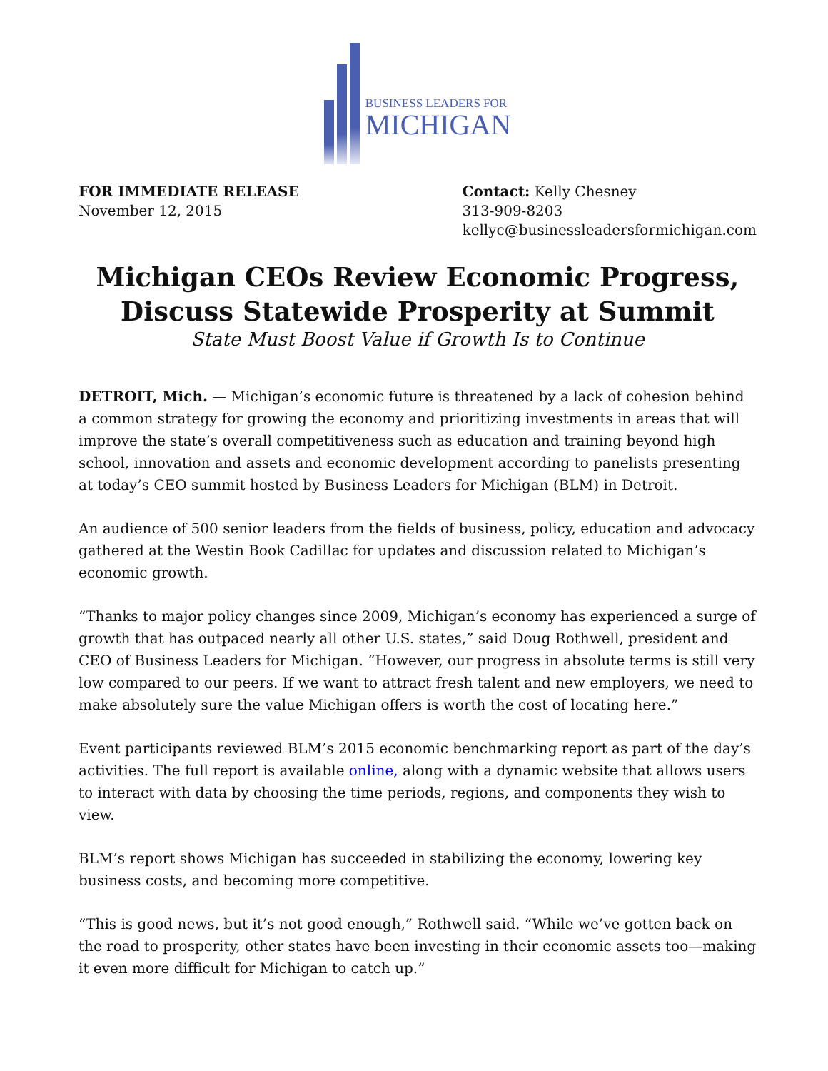BUSINESS LEADERS FOR
MICHIGAN
FOR IMMEDIATE RELEASE
November 12, 2015
Contact: Kelly Chesney
313-909-8203
kellyc@businessleadersformichigan.com
Michigan CEOs Review Economic Progress,
Discuss Statewide Prosperity at Summit
State Must Boost Value if Growth Is to Continue
DETROIT, Mich. — Michigan’s economic future is threatened by a lack of cohesion behind a common strategy for growing the economy and prioritizing investments in areas that will improve the state’s overall competitiveness such as education and training beyond high school, innovation and assets and economic development according to panelists presenting at today’s CEO summit hosted by Business Leaders for Michigan (BLM) in Detroit.
An audience of 500 senior leaders from the fields of business, policy, education and advocacy gathered at the Westin Book Cadillac for updates and discussion related to Michigan’s economic growth.
“Thanks to major policy changes since 2009, Michigan’s economy has experienced a surge of growth that has outpaced nearly all other U.S. states,” said Doug Rothwell, president and CEO of Business Leaders for Michigan. “However, our progress in absolute terms is still very low compared to our peers. If we want to attract fresh talent and new employers, we need to make absolutely sure the value Michigan offers is worth the cost of locating here.”
Event participants reviewed BLM’s 2015 economic benchmarking report as part of the day’s activities. The full report is available online, along with a dynamic website that allows users to interact with data by choosing the time periods, regions, and components they wish to view.
BLM’s report shows Michigan has succeeded in stabilizing the economy, lowering key business costs, and becoming more competitive.
“This is good news, but it’s not good enough,” Rothwell said. “While we’ve gotten back on the road to prosperity, other states have been investing in their economic assets too—making it even more difficult for Michigan to catch up.”